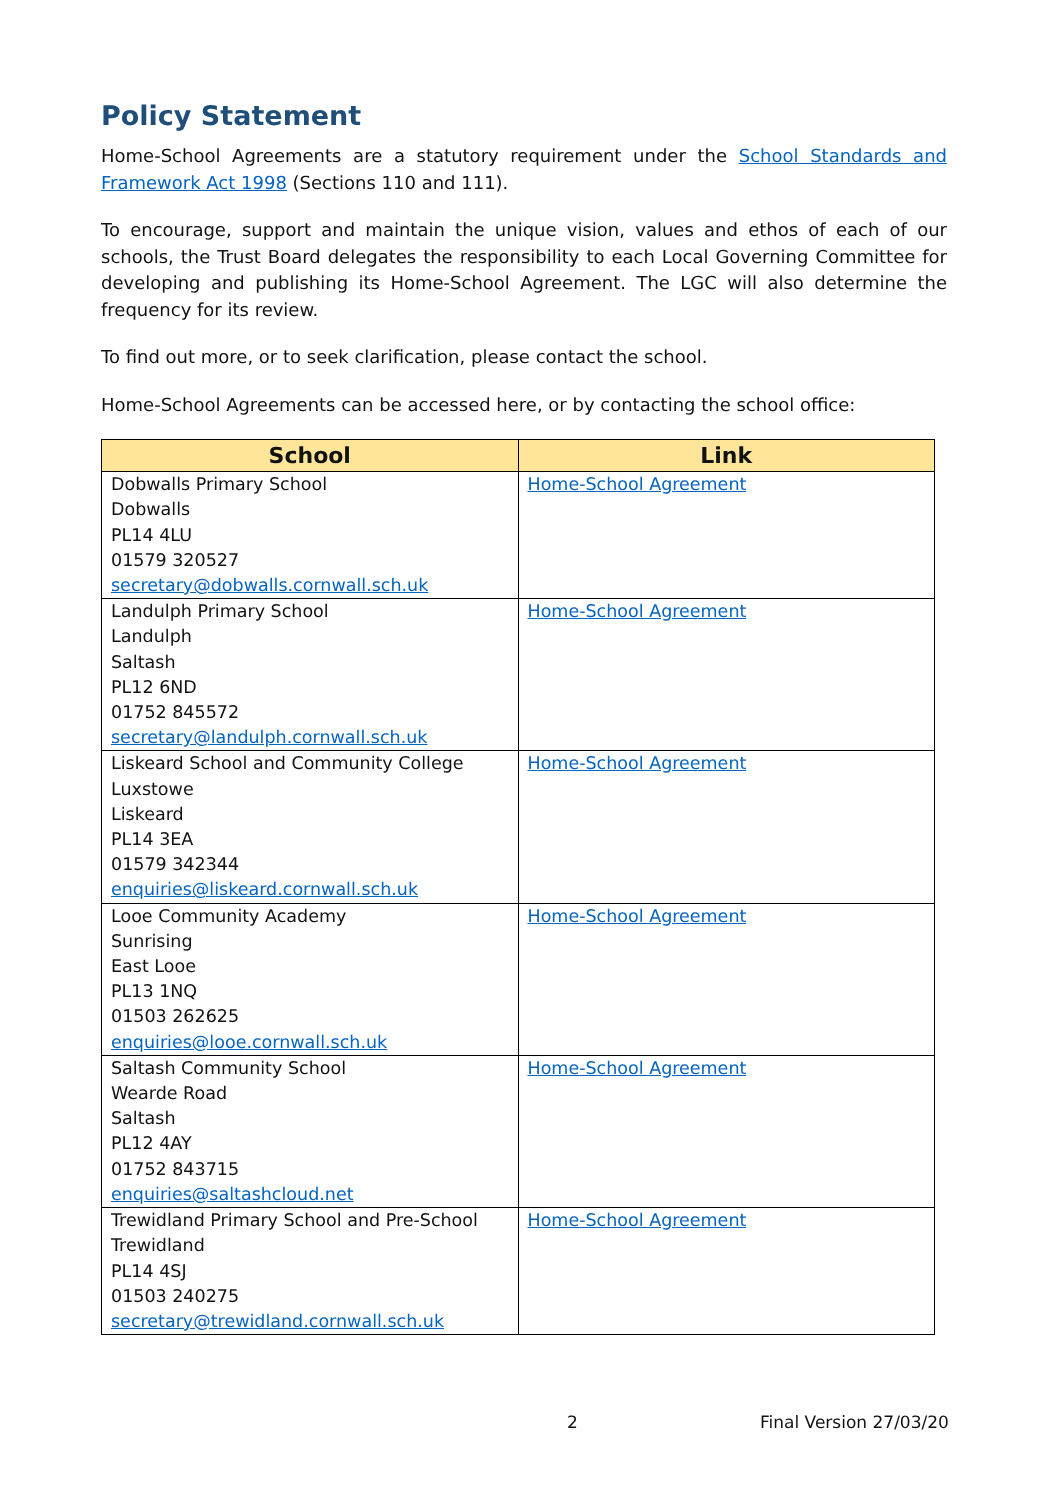Policy Statement
Home-School Agreements are a statutory requirement under the School Standards and Framework Act 1998 (Sections 110 and 111).
To encourage, support and maintain the unique vision, values and ethos of each of our schools, the Trust Board delegates the responsibility to each Local Governing Committee for developing and publishing its Home-School Agreement. The LGC will also determine the frequency for its review.
To find out more, or to seek clarification, please contact the school.
Home-School Agreements can be accessed here, or by contacting the school office:
| School | Link |
| --- | --- |
| Dobwalls Primary School Dobwalls PL14 4LU 01579 320527 secretary@dobwalls.cornwall.sch.uk | Home-School Agreement |
| Landulph Primary School Landulph Saltash PL12 6ND 01752 845572 secretary@landulph.cornwall.sch.uk | Home-School Agreement |
| Liskeard School and Community College Luxstowe Liskeard PL14 3EA 01579 342344 enquiries@liskeard.cornwall.sch.uk | Home-School Agreement |
| Looe Community Academy Sunrising East Looe PL13 1NQ 01503 262625 enquiries@looe.cornwall.sch.uk | Home-School Agreement |
| Saltash Community School Wearde Road Saltash PL12 4AY 01752 843715 enquiries@saltashcloud.net | Home-School Agreement |
| Trewidland Primary School and Pre-School Trewidland PL14 4SJ 01503 240275 secretary@trewidland.cornwall.sch.uk | Home-School Agreement |
2 Final Version 27/03/20